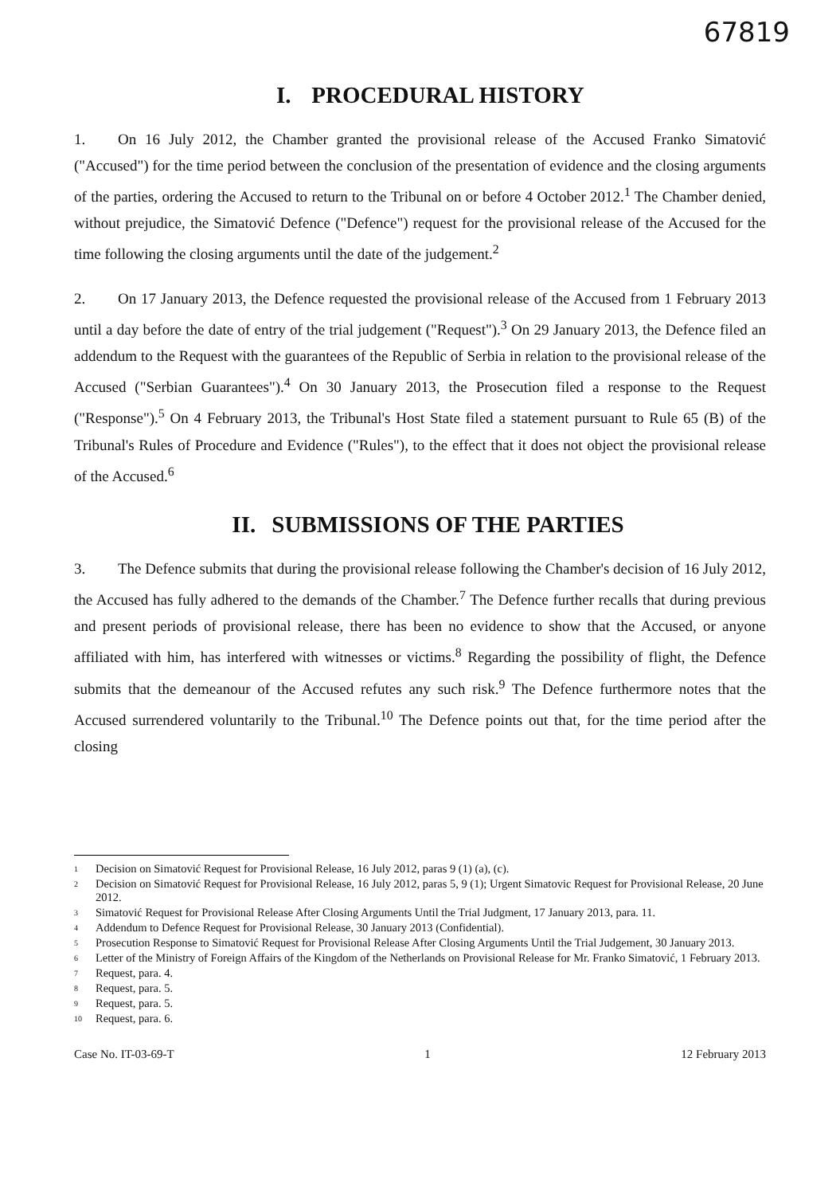67819
I. PROCEDURAL HISTORY
1. On 16 July 2012, the Chamber granted the provisional release of the Accused Franko Simatović ("Accused") for the time period between the conclusion of the presentation of evidence and the closing arguments of the parties, ordering the Accused to return to the Tribunal on or before 4 October 2012.<sup>1</sup> The Chamber denied, without prejudice, the Simatović Defence ("Defence") request for the provisional release of the Accused for the time following the closing arguments until the date of the judgement.<sup>2</sup>
2. On 17 January 2013, the Defence requested the provisional release of the Accused from 1 February 2013 until a day before the date of entry of the trial judgement ("Request").<sup>3</sup> On 29 January 2013, the Defence filed an addendum to the Request with the guarantees of the Republic of Serbia in relation to the provisional release of the Accused ("Serbian Guarantees").<sup>4</sup> On 30 January 2013, the Prosecution filed a response to the Request ("Response").<sup>5</sup> On 4 February 2013, the Tribunal's Host State filed a statement pursuant to Rule 65 (B) of the Tribunal's Rules of Procedure and Evidence ("Rules"), to the effect that it does not object the provisional release of the Accused.<sup>6</sup>
II. SUBMISSIONS OF THE PARTIES
3. The Defence submits that during the provisional release following the Chamber's decision of 16 July 2012, the Accused has fully adhered to the demands of the Chamber.<sup>7</sup> The Defence further recalls that during previous and present periods of provisional release, there has been no evidence to show that the Accused, or anyone affiliated with him, has interfered with witnesses or victims.<sup>8</sup> Regarding the possibility of flight, the Defence submits that the demeanour of the Accused refutes any such risk.<sup>9</sup> The Defence furthermore notes that the Accused surrendered voluntarily to the Tribunal.<sup>10</sup> The Defence points out that, for the time period after the closing
<sup>1</sup>
Decision on Simatović Request for Provisional Release, 16 July 2012, paras 9 (1) (a), (c).
<sup>2</sup>
Decision on Simatović Request for Provisional Release, 16 July 2012, paras 5, 9 (1); Urgent Simatovic Request for Provisional Release, 20 June 2012.
<sup>3</sup>
Simatović Request for Provisional Release After Closing Arguments Until the Trial Judgment, 17 January 2013, para. 11.
<sup>4</sup>
Addendum to Defence Request for Provisional Release, 30 January 2013 (Confidential).
<sup>5</sup>
Prosecution Response to Simatović Request for Provisional Release After Closing Arguments Until the Trial Judgement, 30 January 2013.
<sup>6</sup>
Letter of the Ministry of Foreign Affairs of the Kingdom of the Netherlands on Provisional Release for Mr. Franko Simatović, 1 February 2013.
<sup>7</sup>
Request, para. 4.
<sup>8</sup>
Request, para. 5.
<sup>9</sup>
Request, para. 5.
<sup>10</sup>
Request, para. 6.
Case No. IT-03-69-T 1 12 February 2013